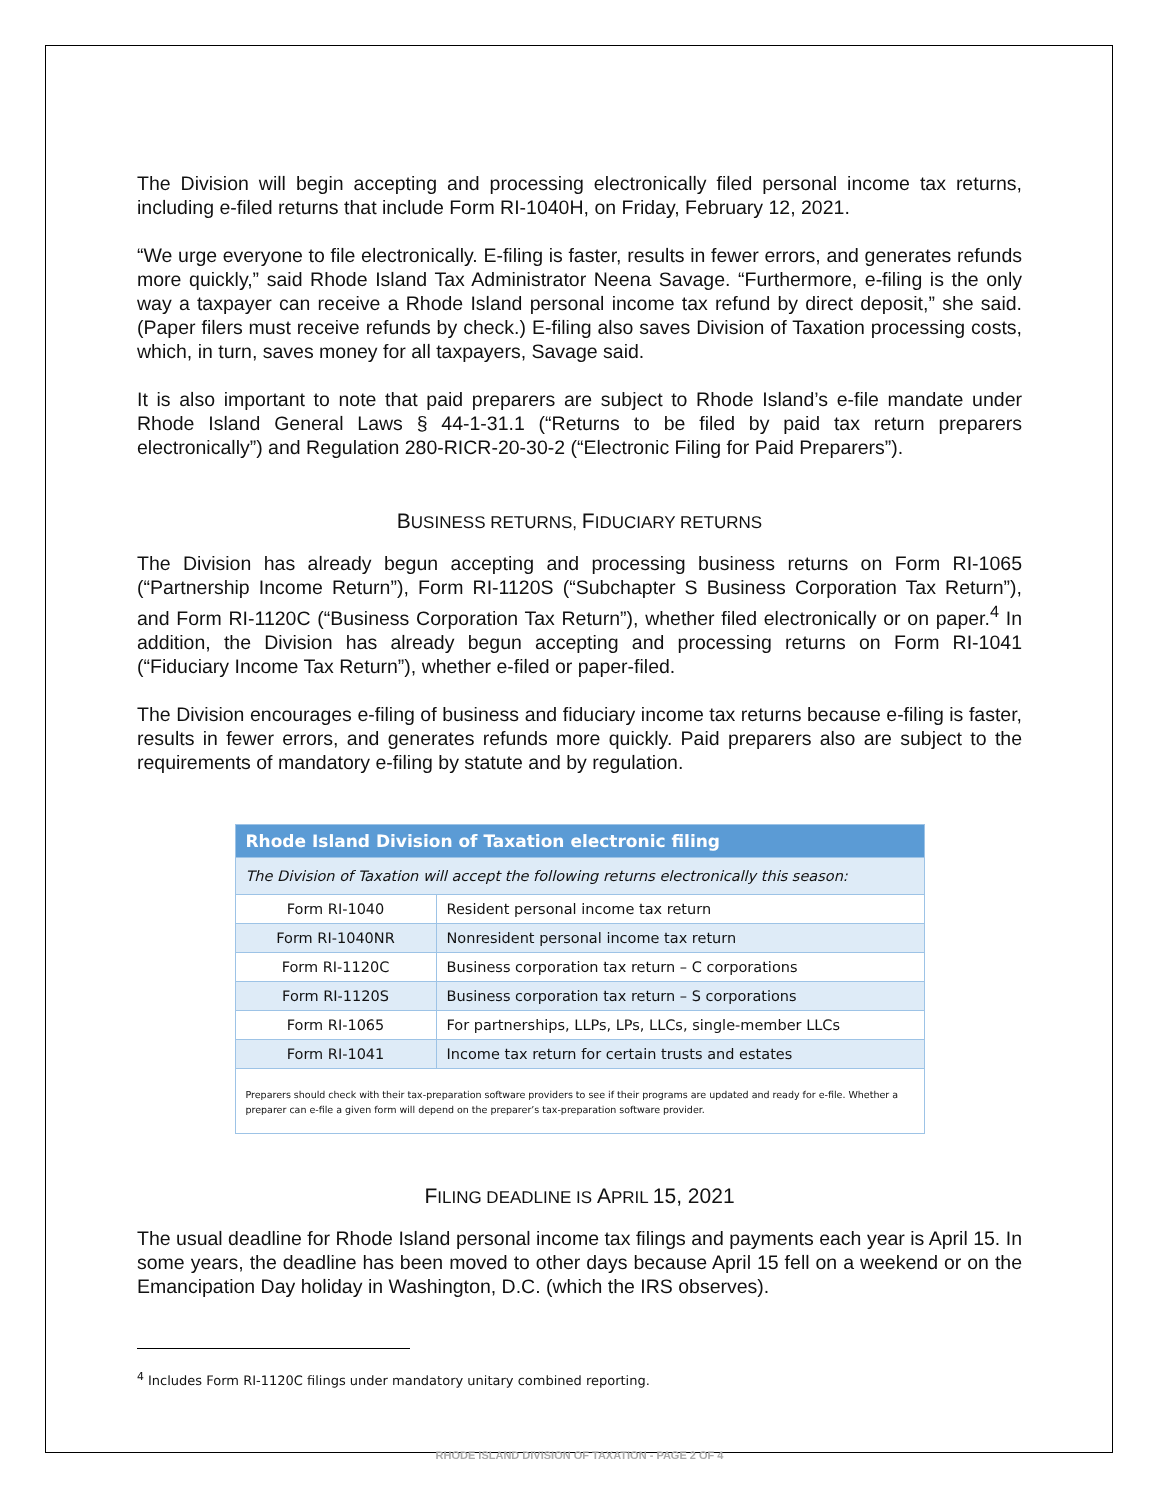The Division will begin accepting and processing electronically filed personal income tax returns, including e-filed returns that include Form RI-1040H, on Friday, February 12, 2021.
“We urge everyone to file electronically. E-filing is faster, results in fewer errors, and generates refunds more quickly,” said Rhode Island Tax Administrator Neena Savage. “Furthermore, e-filing is the only way a taxpayer can receive a Rhode Island personal income tax refund by direct deposit,” she said. (Paper filers must receive refunds by check.) E-filing also saves Division of Taxation processing costs, which, in turn, saves money for all taxpayers, Savage said.
It is also important to note that paid preparers are subject to Rhode Island’s e-file mandate under Rhode Island General Laws § 44-1-31.1 (“Returns to be filed by paid tax return preparers electronically”) and Regulation 280-RICR-20-30-2 (“Electronic Filing for Paid Preparers”).
BUSINESS RETURNS, FIDUCIARY RETURNS
The Division has already begun accepting and processing business returns on Form RI-1065 (“Partnership Income Return”), Form RI-1120S (“Subchapter S Business Corporation Tax Return”), and Form RI-1120C (“Business Corporation Tax Return”), whether filed electronically or on paper.<sup>4</sup> In addition, the Division has already begun accepting and processing returns on Form RI-1041 (“Fiduciary Income Tax Return”), whether e-filed or paper-filed.
The Division encourages e-filing of business and fiduciary income tax returns because e-filing is faster, results in fewer errors, and generates refunds more quickly. Paid preparers also are subject to the requirements of mandatory e-filing by statute and by regulation.
| Rhode Island Division of Taxation electronic filing | |
| The Division of Taxation will accept the following returns electronically this season: | |
| Form RI-1040 | Resident personal income tax return |
| Form RI-1040NR | Nonresident personal income tax return |
| Form RI-1120C | Business corporation tax return – C corporations |
| Form RI-1120S | Business corporation tax return – S corporations |
| Form RI-1065 | For partnerships, LLPs, LPs, LLCs, single-member LLCs |
| Form RI-1041 | Income tax return for certain trusts and estates |
| Preparers should check with their tax-preparation software providers to see if their programs are updated and ready for e-file. Whether a preparer can e-file a given form will depend on the preparer’s tax-preparation software provider. | |
FILING DEADLINE IS APRIL 15, 2021
The usual deadline for Rhode Island personal income tax filings and payments each year is April 15. In some years, the deadline has been moved to other days because April 15 fell on a weekend or on the Emancipation Day holiday in Washington, D.C. (which the IRS observes).
<sup>4</sup> Includes Form RI-1120C filings under mandatory unitary combined reporting.
RHODE ISLAND DIVISION OF TAXATION - PAGE 2 OF 4